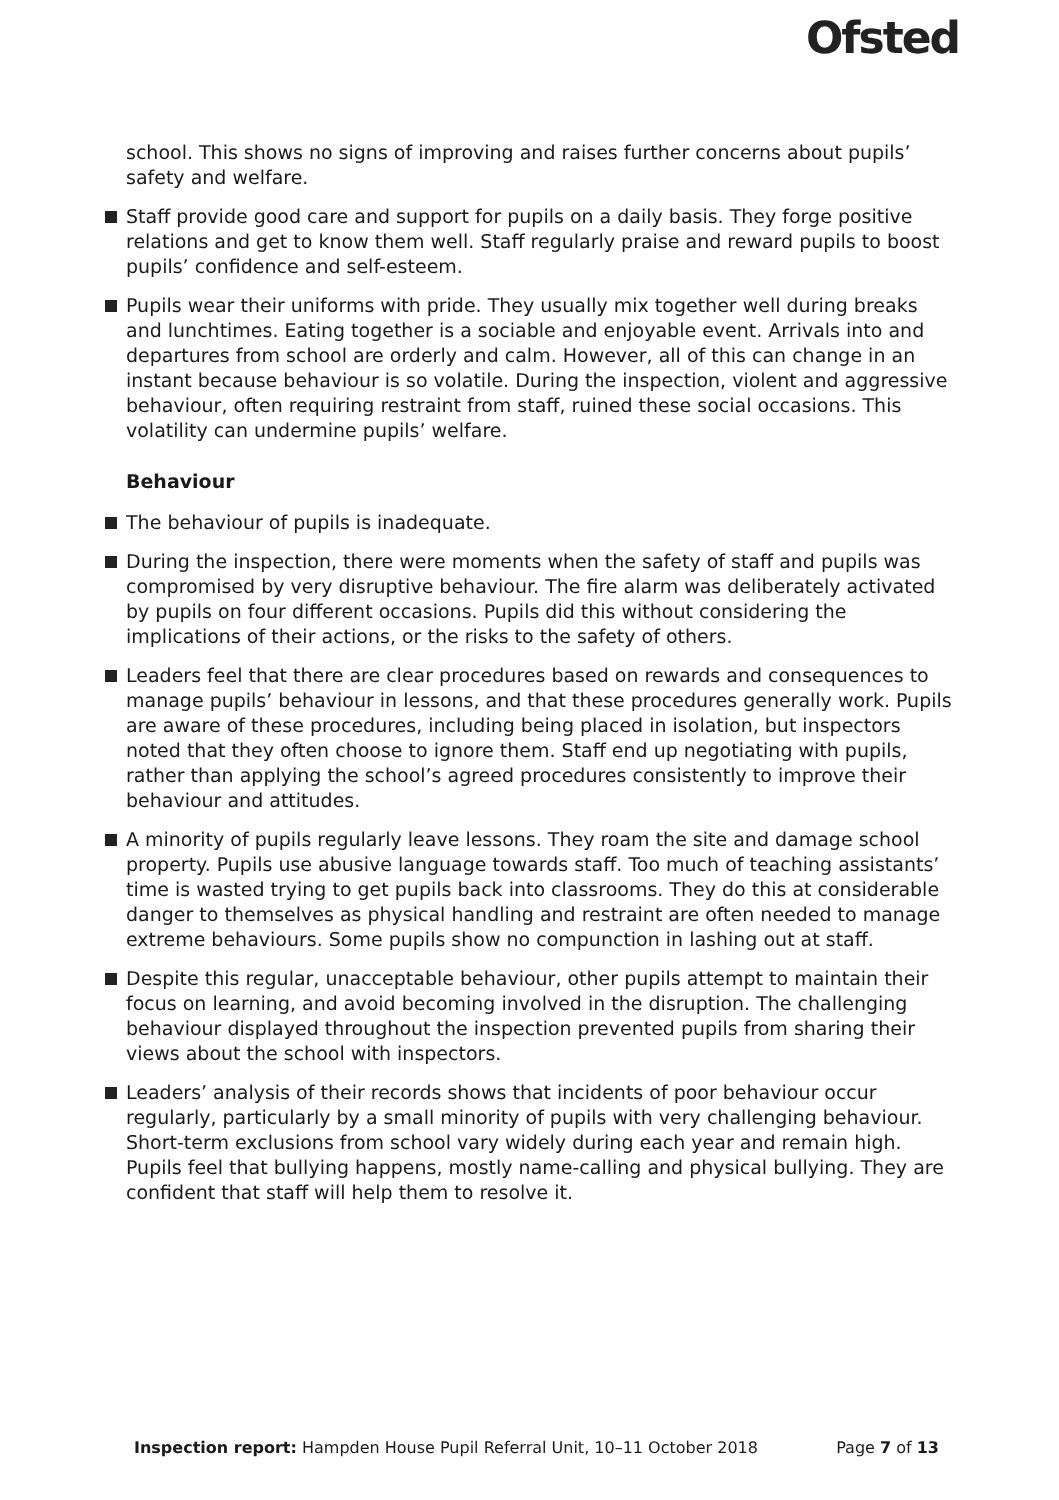Ofsted
school. This shows no signs of improving and raises further concerns about pupils’ safety and welfare.
Staff provide good care and support for pupils on a daily basis. They forge positive relations and get to know them well. Staff regularly praise and reward pupils to boost pupils’ confidence and self-esteem.
Pupils wear their uniforms with pride. They usually mix together well during breaks and lunchtimes. Eating together is a sociable and enjoyable event. Arrivals into and departures from school are orderly and calm. However, all of this can change in an instant because behaviour is so volatile. During the inspection, violent and aggressive behaviour, often requiring restraint from staff, ruined these social occasions. This volatility can undermine pupils’ welfare.
Behaviour
The behaviour of pupils is inadequate.
During the inspection, there were moments when the safety of staff and pupils was compromised by very disruptive behaviour. The fire alarm was deliberately activated by pupils on four different occasions. Pupils did this without considering the implications of their actions, or the risks to the safety of others.
Leaders feel that there are clear procedures based on rewards and consequences to manage pupils’ behaviour in lessons, and that these procedures generally work. Pupils are aware of these procedures, including being placed in isolation, but inspectors noted that they often choose to ignore them. Staff end up negotiating with pupils, rather than applying the school’s agreed procedures consistently to improve their behaviour and attitudes.
A minority of pupils regularly leave lessons. They roam the site and damage school property. Pupils use abusive language towards staff. Too much of teaching assistants’ time is wasted trying to get pupils back into classrooms. They do this at considerable danger to themselves as physical handling and restraint are often needed to manage extreme behaviours. Some pupils show no compunction in lashing out at staff.
Despite this regular, unacceptable behaviour, other pupils attempt to maintain their focus on learning, and avoid becoming involved in the disruption. The challenging behaviour displayed throughout the inspection prevented pupils from sharing their views about the school with inspectors.
Leaders’ analysis of their records shows that incidents of poor behaviour occur regularly, particularly by a small minority of pupils with very challenging behaviour. Short-term exclusions from school vary widely during each year and remain high. Pupils feel that bullying happens, mostly name-calling and physical bullying. They are confident that staff will help them to resolve it.
Inspection report: Hampden House Pupil Referral Unit, 10–11 October 2018 Page 7 of 13